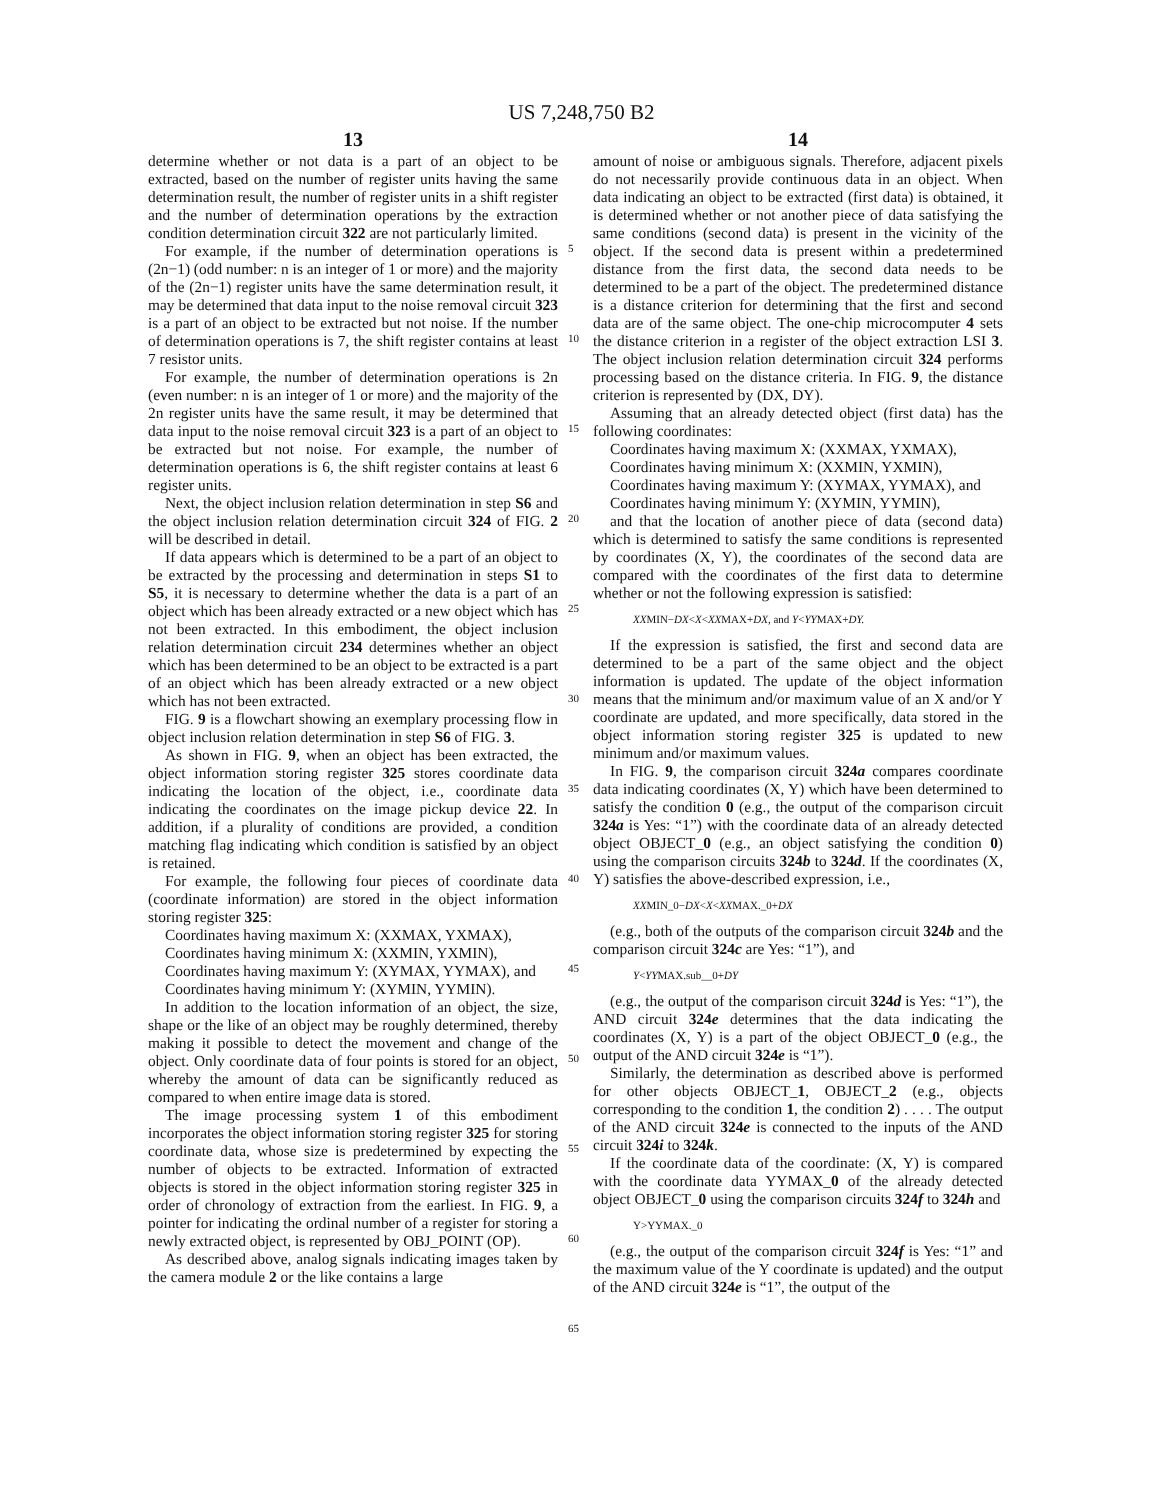US 7,248,750 B2
13
determine whether or not data is a part of an object to be extracted, based on the number of register units having the same determination result, the number of register units in a shift register and the number of determination operations by the extraction condition determination circuit 322 are not particularly limited.
For example, if the number of determination operations is (2n−1) (odd number: n is an integer of 1 or more) and the majority of the (2n−1) register units have the same determination result, it may be determined that data input to the noise removal circuit 323 is a part of an object to be extracted but not noise. If the number of determination operations is 7, the shift register contains at least 7 resistor units.
For example, the number of determination operations is 2n (even number: n is an integer of 1 or more) and the majority of the 2n register units have the same result, it may be determined that data input to the noise removal circuit 323 is a part of an object to be extracted but not noise. For example, the number of determination operations is 6, the shift register contains at least 6 register units.
Next, the object inclusion relation determination in step S6 and the object inclusion relation determination circuit 324 of FIG. 2 will be described in detail.
If data appears which is determined to be a part of an object to be extracted by the processing and determination in steps S1 to S5, it is necessary to determine whether the data is a part of an object which has been already extracted or a new object which has not been extracted. In this embodiment, the object inclusion relation determination circuit 234 determines whether an object which has been determined to be an object to be extracted is a part of an object which has been already extracted or a new object which has not been extracted.
FIG. 9 is a flowchart showing an exemplary processing flow in object inclusion relation determination in step S6 of FIG. 3.
As shown in FIG. 9, when an object has been extracted, the object information storing register 325 stores coordinate data indicating the location of the object, i.e., coordinate data indicating the coordinates on the image pickup device 22. In addition, if a plurality of conditions are provided, a condition matching flag indicating which condition is satisfied by an object is retained.
For example, the following four pieces of coordinate data (coordinate information) are stored in the object information storing register 325:
Coordinates having maximum X: (XXMAX, YXMAX),
Coordinates having minimum X: (XXMIN, YXMIN),
Coordinates having maximum Y: (XYMAX, YYMAX), and
Coordinates having minimum Y: (XYMIN, YYMIN).
In addition to the location information of an object, the size, shape or the like of an object may be roughly determined, thereby making it possible to detect the movement and change of the object. Only coordinate data of four points is stored for an object, whereby the amount of data can be significantly reduced as compared to when entire image data is stored.
The image processing system 1 of this embodiment incorporates the object information storing register 325 for storing coordinate data, whose size is predetermined by expecting the number of objects to be extracted. Information of extracted objects is stored in the object information storing register 325 in order of chronology of extraction from the earliest. In FIG. 9, a pointer for indicating the ordinal number of a register for storing a newly extracted object, is represented by OBJ_POINT (OP).
As described above, analog signals indicating images taken by the camera module 2 or the like contains a large
5
10
15
20
25
30
35
40
45
50
55
60
65
14
amount of noise or ambiguous signals. Therefore, adjacent pixels do not necessarily provide continuous data in an object. When data indicating an object to be extracted (first data) is obtained, it is determined whether or not another piece of data satisfying the same conditions (second data) is present in the vicinity of the object. If the second data is present within a predetermined distance from the first data, the second data needs to be determined to be a part of the object. The predetermined distance is a distance criterion for determining that the first and second data are of the same object. The one-chip microcomputer 4 sets the distance criterion in a register of the object extraction LSI 3. The object inclusion relation determination circuit 324 performs processing based on the distance criteria. In FIG. 9, the distance criterion is represented by (DX, DY).
Assuming that an already detected object (first data) has the following coordinates:
Coordinates having maximum X: (XXMAX, YXMAX),
Coordinates having minimum X: (XXMIN, YXMIN),
Coordinates having maximum Y: (XYMAX, YYMAX), and
Coordinates having minimum Y: (XYMIN, YYMIN),
and that the location of another piece of data (second data) which is determined to satisfy the same conditions is represented by coordinates (X, Y), the coordinates of the second data are compared with the coordinates of the first data to determine whether or not the following expression is satisfied:
XXMIN−DX<X<XXMAX+DX, and Y<YYMAX+DY.
If the expression is satisfied, the first and second data are determined to be a part of the same object and the object information is updated. The update of the object information means that the minimum and/or maximum value of an X and/or Y coordinate are updated, and more specifically, data stored in the object information storing register 325 is updated to new minimum and/or maximum values.
In FIG. 9, the comparison circuit 324a compares coordinate data indicating coordinates (X, Y) which have been determined to satisfy the condition 0 (e.g., the output of the comparison circuit 324a is Yes: “1”) with the coordinate data of an already detected object OBJECT_0 (e.g., an object satisfying the condition 0) using the comparison circuits 324b to 324d. If the coordinates (X, Y) satisfies the above-described expression, i.e.,
XXMIN_0−DX<X<XXMAX._0+DX
(e.g., both of the outputs of the comparison circuit 324b and the comparison circuit 324c are Yes: “1”), and
Y<YYMAX.sub__0+DY
(e.g., the output of the comparison circuit 324d is Yes: “1”), the AND circuit 324e determines that the data indicating the coordinates (X, Y) is a part of the object OBJECT_0 (e.g., the output of the AND circuit 324e is “1”).
Similarly, the determination as described above is performed for other objects OBJECT_1, OBJECT_2 (e.g., objects corresponding to the condition 1, the condition 2) . . . . The output of the AND circuit 324e is connected to the inputs of the AND circuit 324i to 324k.
If the coordinate data of the coordinate: (X, Y) is compared with the coordinate data YYMAX_0 of the already detected object OBJECT_0 using the comparison circuits 324f to 324h and
Y>YYMAX._0
(e.g., the output of the comparison circuit 324f is Yes: “1” and the maximum value of the Y coordinate is updated) and the output of the AND circuit 324e is “1”, the output of the